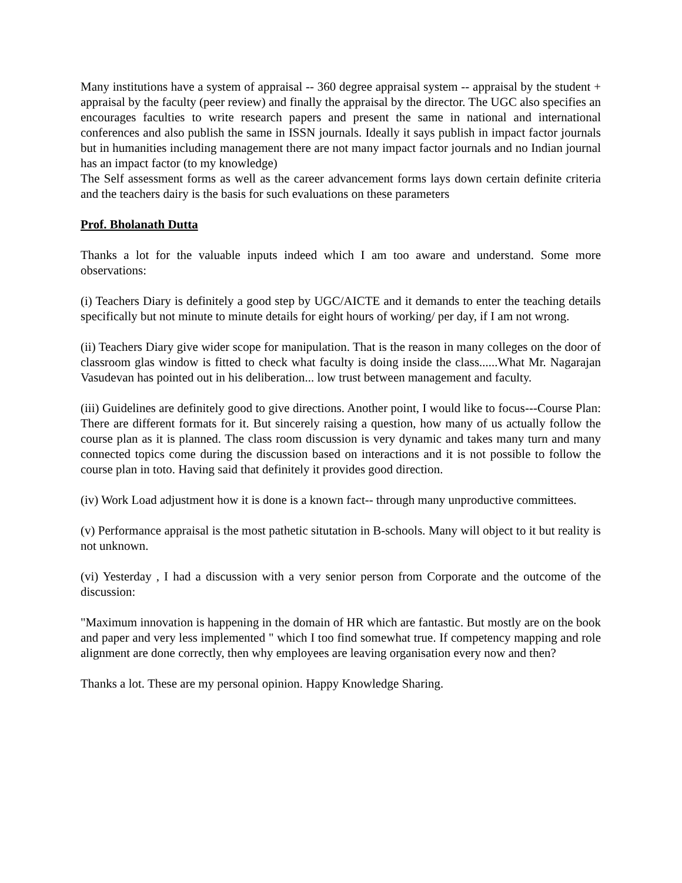Many institutions have a system of appraisal -- 360 degree appraisal system -- appraisal by the student + appraisal by the faculty (peer review) and finally the appraisal by the director. The UGC also specifies an encourages faculties to write research papers and present the same in national and international conferences and also publish the same in ISSN journals. Ideally it says publish in impact factor journals but in humanities including management there are not many impact factor journals and no Indian journal has an impact factor (to my knowledge)
The Self assessment forms as well as the career advancement forms lays down certain definite criteria and the teachers dairy is the basis for such evaluations on these parameters
Prof. Bholanath Dutta
Thanks a lot for the valuable inputs indeed which I am too aware and understand. Some more observations:
(i) Teachers Diary is definitely a good step by UGC/AICTE and it demands to enter the teaching details specifically but not minute to minute details for eight hours of working/ per day, if I am not wrong.
(ii) Teachers Diary give wider scope for manipulation. That is the reason in many colleges on the door of classroom glas window is fitted to check what faculty is doing inside the class......What Mr. Nagarajan Vasudevan has pointed out in his deliberation... low trust between management and faculty.
(iii) Guidelines are definitely good to give directions. Another point, I would like to focus---Course Plan: There are different formats for it. But sincerely raising a question, how many of us actually follow the course plan as it is planned. The class room discussion is very dynamic and takes many turn and many connected topics come during the discussion based on interactions and it is not possible to follow the course plan in toto. Having said that definitely it provides good direction.
(iv) Work Load adjustment how it is done is a known fact-- through many unproductive committees.
(v) Performance appraisal is the most pathetic situtation in B-schools. Many will object to it but reality is not unknown.
(vi) Yesterday , I had a discussion with a very senior person from Corporate and the outcome of the discussion:
"Maximum innovation is happening in the domain of HR which are fantastic. But mostly are on the book and paper and very less implemented " which I too find somewhat true. If competency mapping and role alignment are done correctly, then why employees are leaving organisation every now and then?
Thanks a lot. These are my personal opinion. Happy Knowledge Sharing.